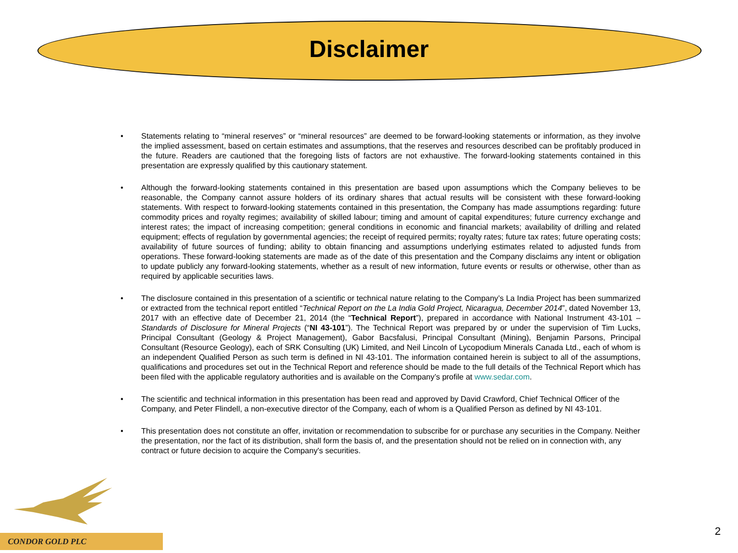Disclaimer
• Statements relating to “mineral reserves” or “mineral resources” are deemed to be forward-looking statements or information, as they involve the implied assessment, based on certain estimates and assumptions, that the reserves and resources described can be profitably produced in the future. Readers are cautioned that the foregoing lists of factors are not exhaustive. The forward-looking statements contained in this presentation are expressly qualified by this cautionary statement.
• Although the forward-looking statements contained in this presentation are based upon assumptions which the Company believes to be reasonable, the Company cannot assure holders of its ordinary shares that actual results will be consistent with these forward-looking statements. With respect to forward-looking statements contained in this presentation, the Company has made assumptions regarding: future commodity prices and royalty regimes; availability of skilled labour; timing and amount of capital expenditures; future currency exchange and interest rates; the impact of increasing competition; general conditions in economic and financial markets; availability of drilling and related equipment; effects of regulation by governmental agencies; the receipt of required permits; royalty rates; future tax rates; future operating costs; availability of future sources of funding; ability to obtain financing and assumptions underlying estimates related to adjusted funds from operations. These forward-looking statements are made as of the date of this presentation and the Company disclaims any intent or obligation to update publicly any forward-looking statements, whether as a result of new information, future events or results or otherwise, other than as required by applicable securities laws.
• The disclosure contained in this presentation of a scientific or technical nature relating to the Company’s La India Project has been summarized or extracted from the technical report entitled “Technical Report on the La India Gold Project, Nicaragua, December 2014”, dated November 13, 2017 with an effective date of December 21, 2014 (the “Technical Report”), prepared in accordance with National Instrument 43-101 – Standards of Disclosure for Mineral Projects (“NI 43-101”). The Technical Report was prepared by or under the supervision of Tim Lucks, Principal Consultant (Geology & Project Management), Gabor Bacsfalusi, Principal Consultant (Mining), Benjamin Parsons, Principal Consultant (Resource Geology), each of SRK Consulting (UK) Limited, and Neil Lincoln of Lycopodium Minerals Canada Ltd., each of whom is an independent Qualified Person as such term is defined in NI 43-101. The information contained herein is subject to all of the assumptions, qualifications and procedures set out in the Technical Report and reference should be made to the full details of the Technical Report which has been filed with the applicable regulatory authorities and is available on the Company’s profile at www.sedar.com.
• The scientific and technical information in this presentation has been read and approved by David Crawford, Chief Technical Officer of the Company, and Peter Flindell, a non-executive director of the Company, each of whom is a Qualified Person as defined by NI 43-101.
• This presentation does not constitute an offer, invitation or recommendation to subscribe for or purchase any securities in the Company. Neither the presentation, nor the fact of its distribution, shall form the basis of, and the presentation should not be relied on in connection with, any contract or future decision to acquire the Company's securities.
CONDOR GOLD PLC 2